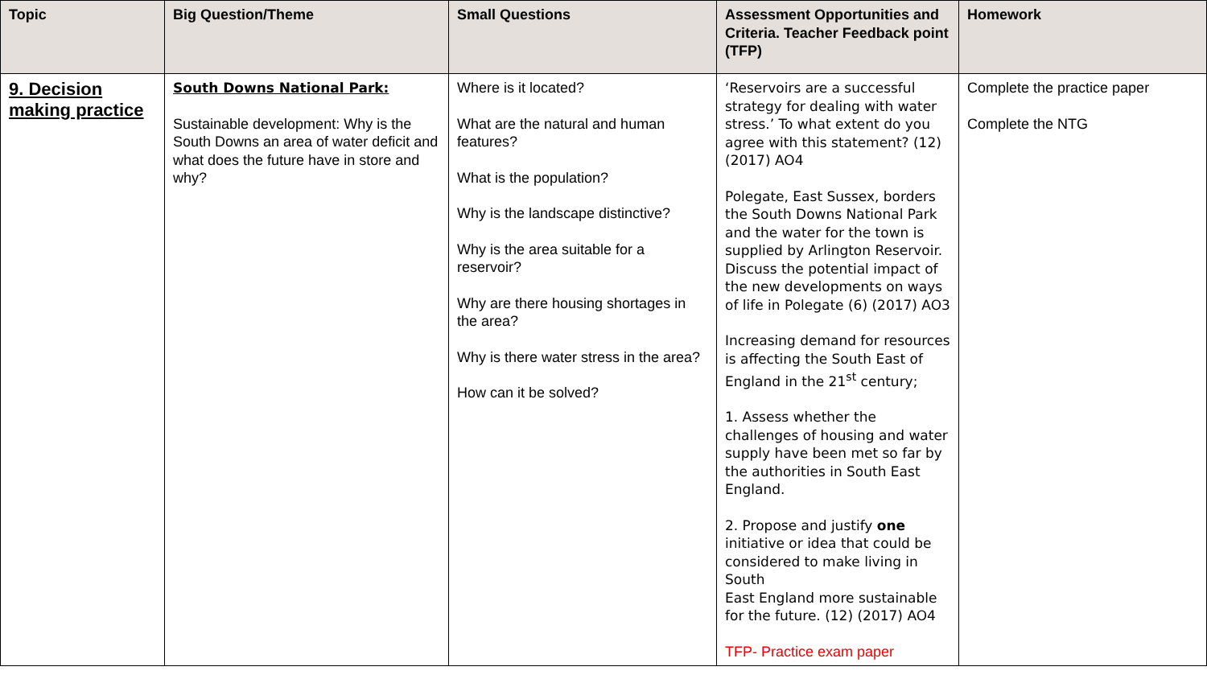| Topic | Big Question/Theme | Small Questions | Assessment Opportunities and Criteria. Teacher Feedback point (TFP) | Homework |
| --- | --- | --- | --- | --- |
| 9. Decision making practice | South Downs National Park: Sustainable development: Why is the South Downs an area of water deficit and what does the future have in store and why? | Where is it located? What are the natural and human features? What is the population? Why is the landscape distinctive? Why is the area suitable for a reservoir? Why are there housing shortages in the area? Why is there water stress in the area? How can it be solved? | ‘Reservoirs are a successful strategy for dealing with water stress.’ To what extent do you agree with this statement? (12) (2017) AO4 Polegate, East Sussex, borders the South Downs National Park and the water for the town is supplied by Arlington Reservoir. Discuss the potential impact of the new developments on ways of life in Polegate (6) (2017) AO3 Increasing demand for resources is affecting the South East of England in the 21<sup>st</sup> century; 1. Assess whether the challenges of housing and water supply have been met so far by the authorities in South East England. 2. Propose and justify one initiative or idea that could be considered to make living in South East England more sustainable for the future. (12) (2017) AO4 TFP- Practice exam paper | Complete the practice paper Complete the NTG |